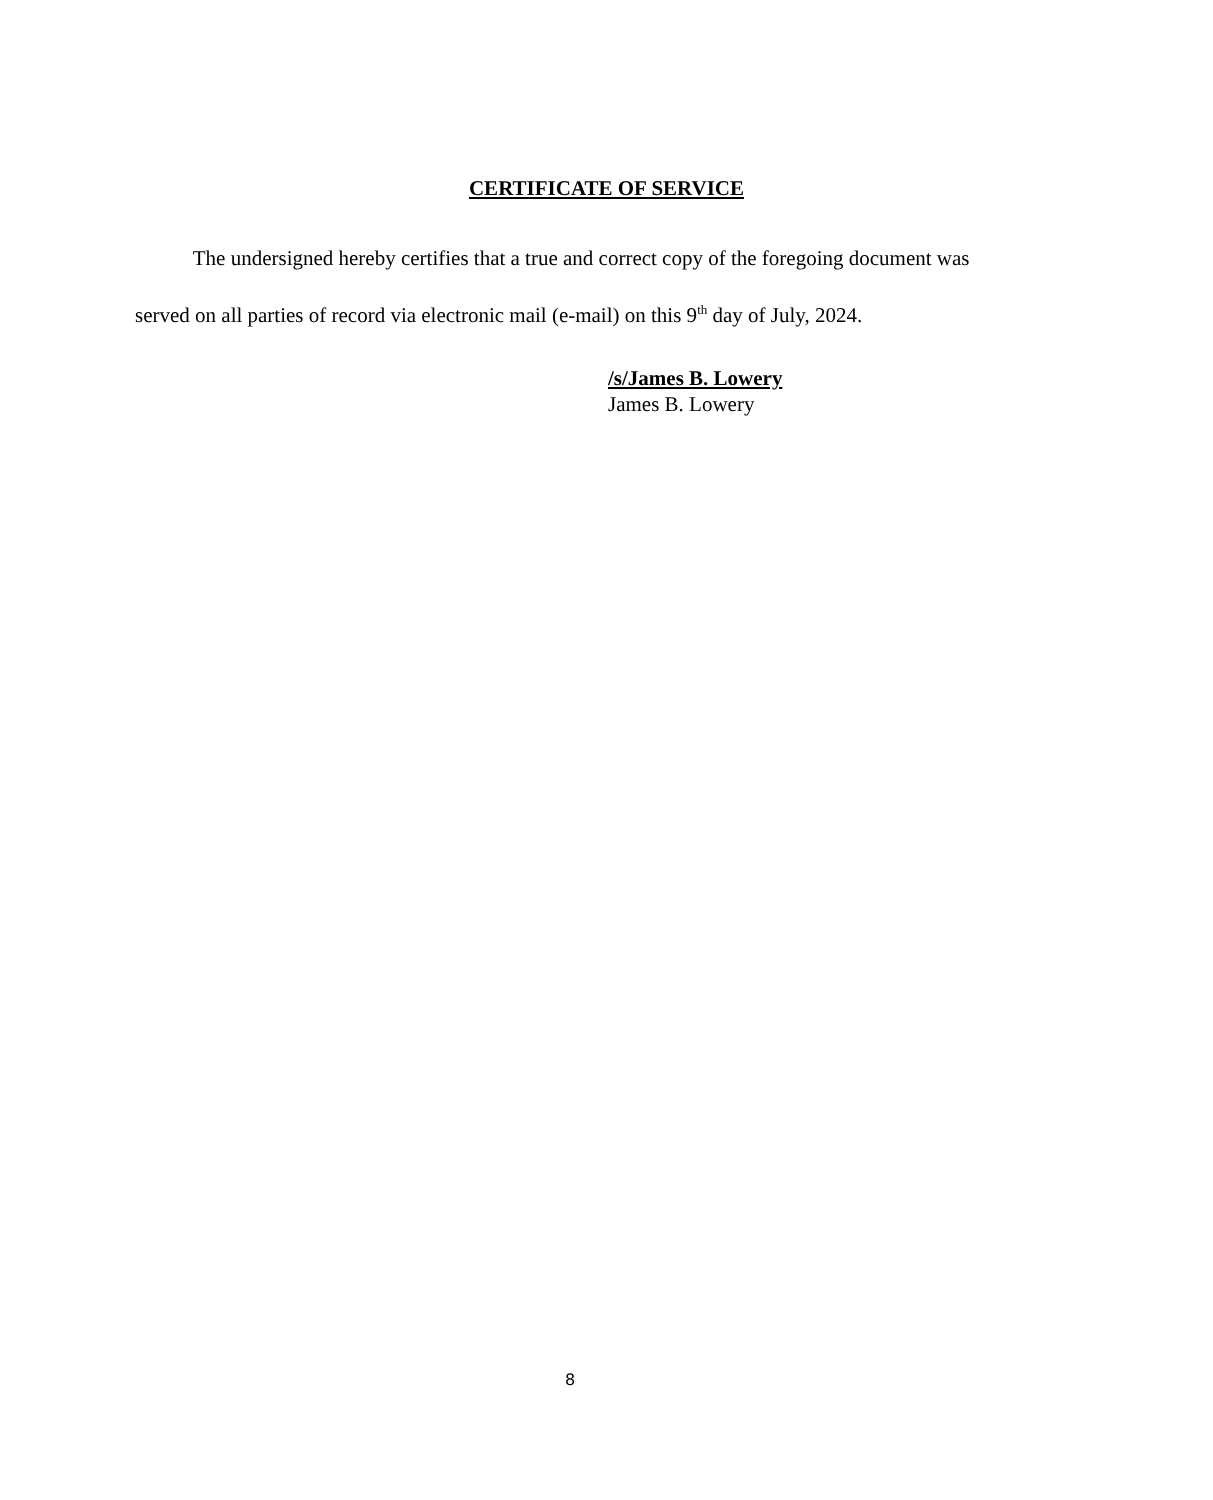CERTIFICATE OF SERVICE
The undersigned hereby certifies that a true and correct copy of the foregoing document was served on all parties of record via electronic mail (e-mail) on this 9<sup>th</sup> day of July, 2024.
/s/James B. Lowery
James B. Lowery
8